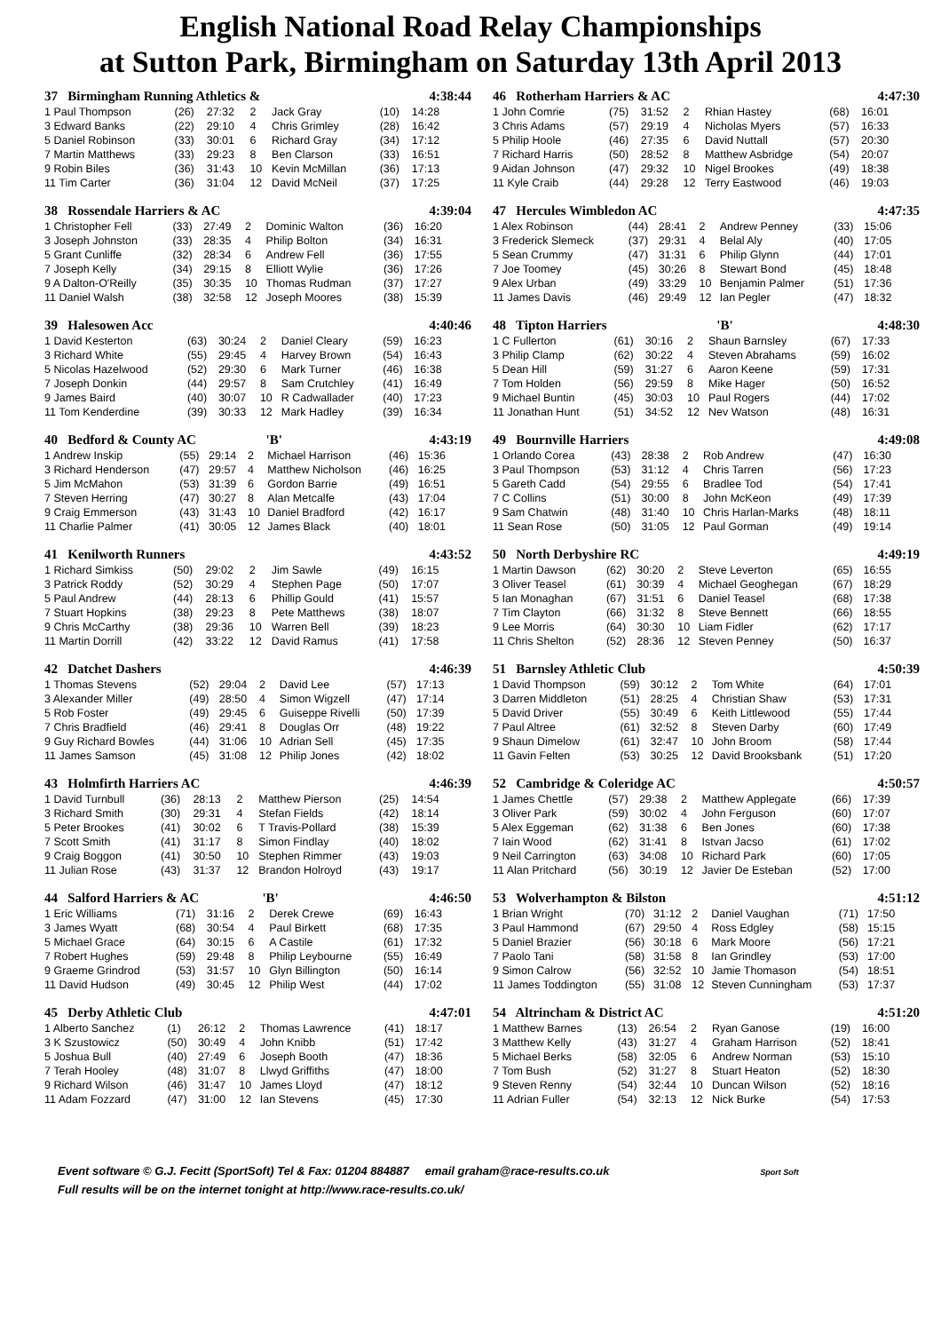English National Road Relay Championships
at Sutton Park, Birmingham on Saturday 13th April 2013
| 37 Birmingham Running Athletics & | | | | | | 4:38:44 | |
| --- | --- | --- | --- | --- | --- | --- | --- |
| 1 Paul Thompson | (26) | 27:32 | 2 | Jack Gray | (10) | 14:28 | |
| 3 Edward Banks | (22) | 29:10 | 4 | Chris Grimley | (28) | 16:42 | |
| 5 Daniel Robinson | (33) | 30:01 | 6 | Richard Gray | (34) | 17:12 | |
| 7 Martin Matthews | (33) | 29:23 | 8 | Ben Clarson | (33) | 16:51 | |
| 9 Robin Biles | (36) | 31:43 | 10 | Kevin McMillan | (36) | 17:13 | |
| 11 Tim Carter | (36) | 31:04 | 12 | David McNeil | (37) | 17:25 | |
| 38 Rossendale Harriers & AC | | | | | | 4:39:04 | |
| --- | --- | --- | --- | --- | --- | --- | --- |
| 1 Christopher Fell | (33) | 27:49 | 2 | Dominic Walton | (36) | 16:20 | |
| 3 Joseph Johnston | (33) | 28:35 | 4 | Philip Bolton | (34) | 16:31 | |
| 5 Grant Cunliffe | (32) | 28:34 | 6 | Andrew Fell | (36) | 17:55 | |
| 7 Joseph Kelly | (34) | 29:15 | 8 | Elliott Wylie | (36) | 17:26 | |
| 9 A Dalton-O'Reilly | (35) | 30:35 | 10 | Thomas Rudman | (37) | 17:27 | |
| 11 Daniel Walsh | (38) | 32:58 | 12 | Joseph Moores | (38) | 15:39 | |
| 39 Halesowen Acc | | | | | | 4:40:46 | |
| --- | --- | --- | --- | --- | --- | --- | --- |
| 1 David Kesterton | (63) | 30:24 | 2 | Daniel Cleary | (59) | 16:23 | |
| 3 Richard White | (55) | 29:45 | 4 | Harvey Brown | (54) | 16:43 | |
| 5 Nicolas Hazelwood | (52) | 29:30 | 6 | Mark Turner | (46) | 16:38 | |
| 7 Joseph Donkin | (44) | 29:57 | 8 | Sam Crutchley | (41) | 16:49 | |
| 9 James Baird | (40) | 30:07 | 10 | R Cadwallader | (40) | 17:23 | |
| 11 Tom Kenderdine | (39) | 30:33 | 12 | Mark Hadley | (39) | 16:34 | |
| 40 Bedford & County AC 'B' | | | | | | 4:43:19 | |
| --- | --- | --- | --- | --- | --- | --- | --- |
| 1 Andrew Inskip | (55) | 29:14 | 2 | Michael Harrison | (46) | 15:36 | |
| 3 Richard Henderson | (47) | 29:57 | 4 | Matthew Nicholson | (46) | 16:25 | |
| 5 Jim McMahon | (53) | 31:39 | 6 | Gordon Barrie | (49) | 16:51 | |
| 7 Steven Herring | (47) | 30:27 | 8 | Alan Metcalfe | (43) | 17:04 | |
| 9 Craig Emmerson | (43) | 31:43 | 10 | Daniel Bradford | (42) | 16:17 | |
| 11 Charlie Palmer | (41) | 30:05 | 12 | James Black | (40) | 18:01 | |
| 41 Kenilworth Runners | | | | | | 4:43:52 | |
| --- | --- | --- | --- | --- | --- | --- | --- |
| 1 Richard Simkiss | (50) | 29:02 | 2 | Jim Sawle | (49) | 16:15 | |
| 3 Patrick Roddy | (52) | 30:29 | 4 | Stephen Page | (50) | 17:07 | |
| 5 Paul Andrew | (44) | 28:13 | 6 | Phillip Gould | (41) | 15:57 | |
| 7 Stuart Hopkins | (38) | 29:23 | 8 | Pete Matthews | (38) | 18:07 | |
| 9 Chris McCarthy | (38) | 29:36 | 10 | Warren Bell | (39) | 18:23 | |
| 11 Martin Dorrill | (42) | 33:22 | 12 | David Ramus | (41) | 17:58 | |
| 42 Datchet Dashers | | | | | | 4:46:39 | |
| --- | --- | --- | --- | --- | --- | --- | --- |
| 1 Thomas Stevens | (52) | 29:04 | 2 | David Lee | (57) | 17:13 | |
| 3 Alexander Miller | (49) | 28:50 | 4 | Simon Wigzell | (47) | 17:14 | |
| 5 Rob Foster | (49) | 29:45 | 6 | Guiseppe Rivelli | (50) | 17:39 | |
| 7 Chris Bradfield | (46) | 29:41 | 8 | Douglas Orr | (48) | 19:22 | |
| 9 Guy Richard Bowles | (44) | 31:06 | 10 | Adrian Sell | (45) | 17:35 | |
| 11 James Samson | (45) | 31:08 | 12 | Philip Jones | (42) | 18:02 | |
| 43 Holmfirth Harriers AC | | | | | | 4:46:39 | |
| --- | --- | --- | --- | --- | --- | --- | --- |
| 1 David Turnbull | (36) | 28:13 | 2 | Matthew Pierson | (25) | 14:54 | |
| 3 Richard Smith | (30) | 29:31 | 4 | Stefan Fields | (42) | 18:14 | |
| 5 Peter Brookes | (41) | 30:02 | 6 | T Travis-Pollard | (38) | 15:39 | |
| 7 Scott Smith | (41) | 31:17 | 8 | Simon Findlay | (40) | 18:02 | |
| 9 Craig Boggon | (41) | 30:50 | 10 | Stephen Rimmer | (43) | 19:03 | |
| 11 Julian Rose | (43) | 31:37 | 12 | Brandon Holroyd | (43) | 19:17 | |
| 44 Salford Harriers & AC 'B' | | | | | | 4:46:50 | |
| --- | --- | --- | --- | --- | --- | --- | --- |
| 1 Eric Williams | (71) | 31:16 | 2 | Derek Crewe | (69) | 16:43 | |
| 3 James Wyatt | (68) | 30:54 | 4 | Paul Birkett | (68) | 17:35 | |
| 5 Michael Grace | (64) | 30:15 | 6 | A Castile | (61) | 17:32 | |
| 7 Robert Hughes | (59) | 29:48 | 8 | Philip Leybourne | (55) | 16:49 | |
| 9 Graeme Grindrod | (53) | 31:57 | 10 | Glyn Billington | (50) | 16:14 | |
| 11 David Hudson | (49) | 30:45 | 12 | Philip West | (44) | 17:02 | |
| 45 Derby Athletic Club | | | | | | 4:47:01 | |
| --- | --- | --- | --- | --- | --- | --- | --- |
| 1 Alberto Sanchez | (1) | 26:12 | 2 | Thomas Lawrence | (41) | 18:17 | |
| 3 K Szustowicz | (50) | 30:49 | 4 | John Knibb | (51) | 17:42 | |
| 5 Joshua Bull | (40) | 27:49 | 6 | Joseph Booth | (47) | 18:36 | |
| 7 Terah Hooley | (48) | 31:07 | 8 | Llwyd Griffiths | (47) | 18:00 | |
| 9 Richard Wilson | (46) | 31:47 | 10 | James Lloyd | (47) | 18:12 | |
| 11 Adam Fozzard | (47) | 31:00 | 12 | Ian Stevens | (45) | 17:30 | |
| 46 Rotherham Harriers & AC | | | | | | 4:47:30 | |
| --- | --- | --- | --- | --- | --- | --- | --- |
| 1 John Comrie | (75) | 31:52 | 2 | Rhian Hastey | (68) | 16:01 | |
| 3 Chris Adams | (57) | 29:19 | 4 | Nicholas Myers | (57) | 16:33 | |
| 5 Philip Hoole | (46) | 27:35 | 6 | David Nuttall | (57) | 20:30 | |
| 7 Richard Harris | (50) | 28:52 | 8 | Matthew Asbridge | (54) | 20:07 | |
| 9 Aidan Johnson | (47) | 29:32 | 10 | Nigel Brookes | (49) | 18:38 | |
| 11 Kyle Craib | (44) | 29:28 | 12 | Terry Eastwood | (46) | 19:03 | |
| 47 Hercules Wimbledon AC | | | | | | 4:47:35 | |
| --- | --- | --- | --- | --- | --- | --- | --- |
| 1 Alex Robinson | (44) | 28:41 | 2 | Andrew Penney | (33) | 15:06 | |
| 3 Frederick Slemeck | (37) | 29:31 | 4 | Belal Aly | (40) | 17:05 | |
| 5 Sean Crummy | (47) | 31:31 | 6 | Philip Glynn | (44) | 17:01 | |
| 7 Joe Toomey | (45) | 30:26 | 8 | Stewart Bond | (45) | 18:48 | |
| 9 Alex Urban | (49) | 33:29 | 10 | Benjamin Palmer | (51) | 17:36 | |
| 11 James Davis | (46) | 29:49 | 12 | Ian Pegler | (47) | 18:32 | |
| 48 Tipton Harriers 'B' | | | | | | 4:48:30 | |
| --- | --- | --- | --- | --- | --- | --- | --- |
| 1 C Fullerton | (61) | 30:16 | 2 | Shaun Barnsley | (67) | 17:33 | |
| 3 Philip Clamp | (62) | 30:22 | 4 | Steven Abrahams | (59) | 16:02 | |
| 5 Dean Hill | (59) | 31:27 | 6 | Aaron Keene | (59) | 17:31 | |
| 7 Tom Holden | (56) | 29:59 | 8 | Mike Hager | (50) | 16:52 | |
| 9 Michael Buntin | (45) | 30:03 | 10 | Paul Rogers | (44) | 17:02 | |
| 11 Jonathan Hunt | (51) | 34:52 | 12 | Nev Watson | (48) | 16:31 | |
| 49 Bournville Harriers | | | | | | 4:49:08 | |
| --- | --- | --- | --- | --- | --- | --- | --- |
| 1 Orlando Corea | (43) | 28:38 | 2 | Rob Andrew | (47) | 16:30 | |
| 3 Paul Thompson | (53) | 31:12 | 4 | Chris Tarren | (56) | 17:23 | |
| 5 Gareth Cadd | (54) | 29:55 | 6 | Bradlee Tod | (54) | 17:41 | |
| 7 C Collins | (51) | 30:00 | 8 | John McKeon | (49) | 17:39 | |
| 9 Sam Chatwin | (48) | 31:40 | 10 | Chris Harlan-Marks | (48) | 18:11 | |
| 11 Sean Rose | (50) | 31:05 | 12 | Paul Gorman | (49) | 19:14 | |
| 50 North Derbyshire RC | | | | | | 4:49:19 | |
| --- | --- | --- | --- | --- | --- | --- | --- |
| 1 Martin Dawson | (62) | 30:20 | 2 | Steve Leverton | (65) | 16:55 | |
| 3 Oliver Teasel | (61) | 30:39 | 4 | Michael Geoghegan | (67) | 18:29 | |
| 5 Ian Monaghan | (67) | 31:51 | 6 | Daniel Teasel | (68) | 17:38 | |
| 7 Tim Clayton | (66) | 31:32 | 8 | Steve Bennett | (66) | 18:55 | |
| 9 Lee Morris | (64) | 30:30 | 10 | Liam Fidler | (62) | 17:17 | |
| 11 Chris Shelton | (52) | 28:36 | 12 | Steven Penney | (50) | 16:37 | |
| 51 Barnsley Athletic Club | | | | | | 4:50:39 | |
| --- | --- | --- | --- | --- | --- | --- | --- |
| 1 David Thompson | (59) | 30:12 | 2 | Tom White | (64) | 17:01 | |
| 3 Darren Middleton | (51) | 28:25 | 4 | Christian Shaw | (53) | 17:31 | |
| 5 David Driver | (55) | 30:49 | 6 | Keith Littlewood | (55) | 17:44 | |
| 7 Paul Altree | (61) | 32:52 | 8 | Steven Darby | (60) | 17:49 | |
| 9 Shaun Dimelow | (61) | 32:47 | 10 | John Broom | (58) | 17:44 | |
| 11 Gavin Felten | (53) | 30:25 | 12 | David Brooksbank | (51) | 17:20 | |
| 52 Cambridge & Coleridge AC | | | | | | 4:50:57 | |
| --- | --- | --- | --- | --- | --- | --- | --- |
| 1 James Chettle | (57) | 29:38 | 2 | Matthew Applegate | (66) | 17:39 | |
| 3 Oliver Park | (59) | 30:02 | 4 | John Ferguson | (60) | 17:07 | |
| 5 Alex Eggeman | (62) | 31:38 | 6 | Ben Jones | (60) | 17:38 | |
| 7 Iain Wood | (62) | 31:41 | 8 | Istvan Jacso | (61) | 17:02 | |
| 9 Neil Carrington | (63) | 34:08 | 10 | Richard Park | (60) | 17:05 | |
| 11 Alan Pritchard | (56) | 30:19 | 12 | Javier De Esteban | (52) | 17:00 | |
| 53 Wolverhampton & Bilston | | | | | | 4:51:12 | |
| --- | --- | --- | --- | --- | --- | --- | --- |
| 1 Brian Wright | (70) | 31:12 | 2 | Daniel Vaughan | (71) | 17:50 | |
| 3 Paul Hammond | (67) | 29:50 | 4 | Ross Edgley | (58) | 15:15 | |
| 5 Daniel Brazier | (56) | 30:18 | 6 | Mark Moore | (56) | 17:21 | |
| 7 Paolo Tani | (58) | 31:58 | 8 | Ian Grindley | (53) | 17:00 | |
| 9 Simon Calrow | (56) | 32:52 | 10 | Jamie Thomason | (54) | 18:51 | |
| 11 James Toddington | (55) | 31:08 | 12 | Steven Cunningham | (53) | 17:37 | |
| 54 Altrincham & District AC | | | | | | 4:51:20 | |
| --- | --- | --- | --- | --- | --- | --- | --- |
| 1 Matthew Barnes | (13) | 26:54 | 2 | Ryan Ganose | (19) | 16:00 | |
| 3 Matthew Kelly | (43) | 31:27 | 4 | Graham Harrison | (52) | 18:41 | |
| 5 Michael Berks | (58) | 32:05 | 6 | Andrew Norman | (53) | 15:10 | |
| 7 Tom Bush | (52) | 31:27 | 8 | Stuart Heaton | (52) | 18:30 | |
| 9 Steven Renny | (54) | 32:44 | 10 | Duncan Wilson | (52) | 18:16 | |
| 11 Adrian Fuller | (54) | 32:13 | 12 | Nick Burke | (54) | 17:53 | |
Event software © G.J. Fecitt (SportSoft) Tel & Fax: 01204 884887 email graham@race-results.co.uk Sport Soft
Full results will be on the internet tonight at http://www.race-results.co.uk/